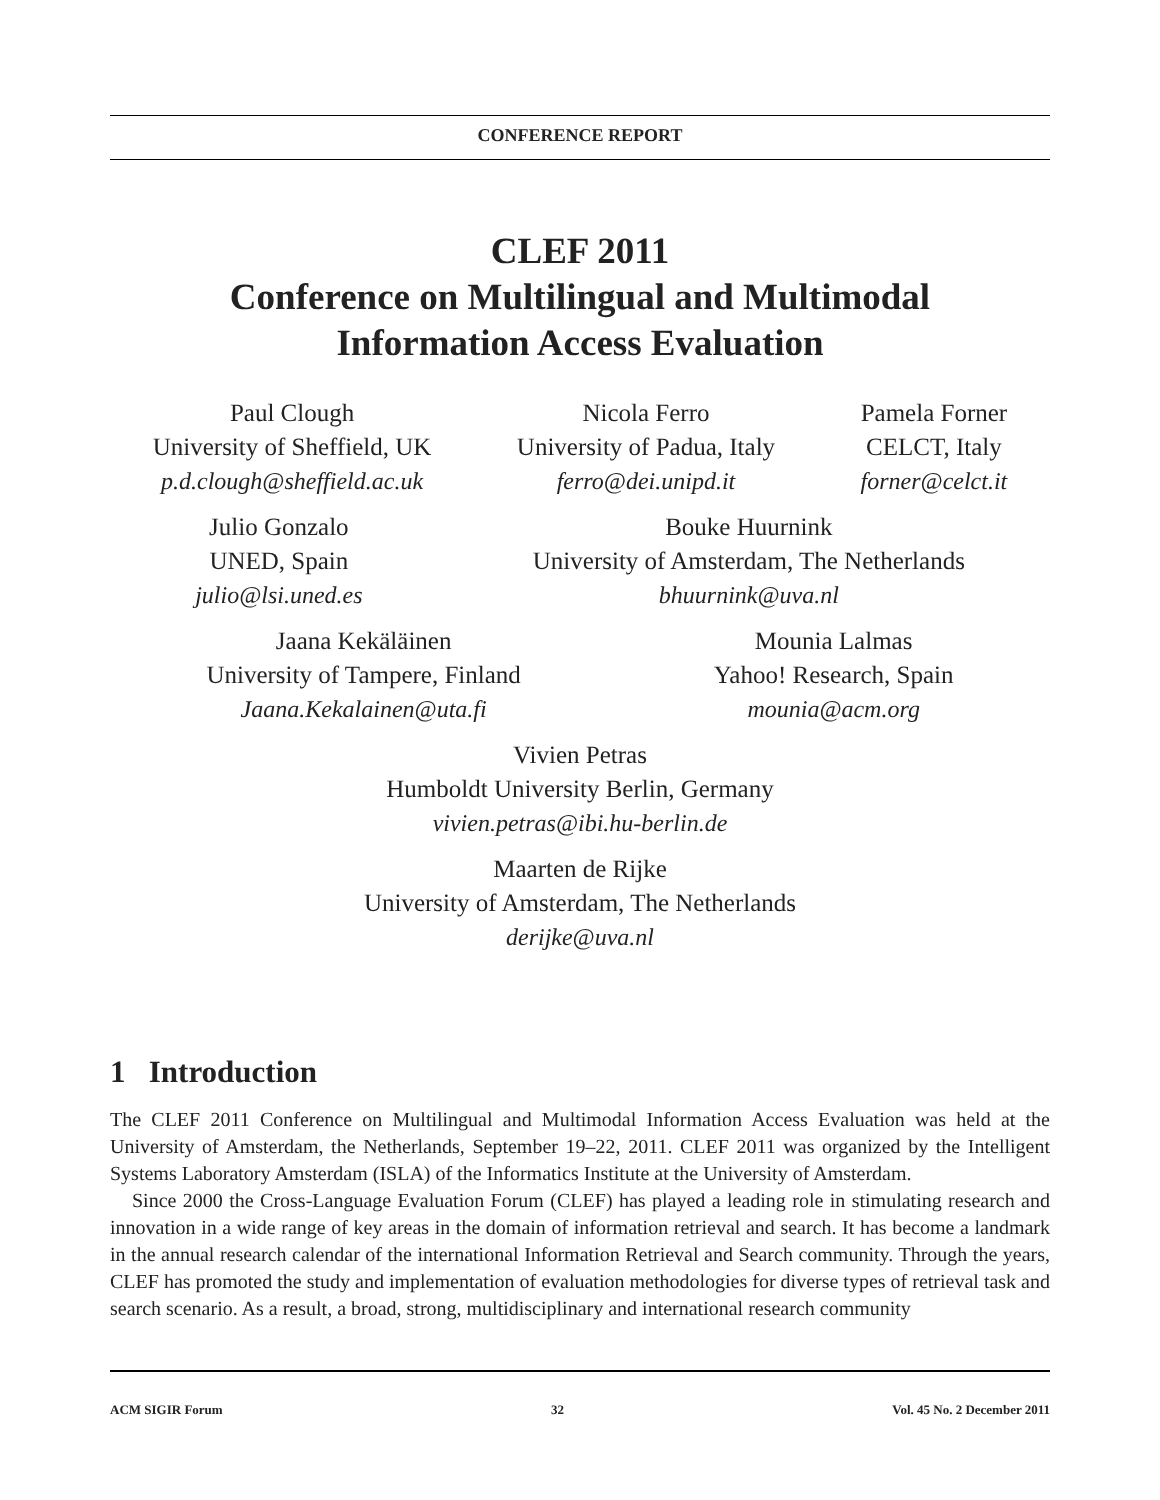CONFERENCE REPORT
CLEF 2011
Conference on Multilingual and Multimodal
Information Access Evaluation
Paul Clough
University of Sheffield, UK
p.d.clough@sheffield.ac.uk
Nicola Ferro
University of Padua, Italy
ferro@dei.unipd.it
Pamela Forner
CELCT, Italy
forner@celct.it
Julio Gonzalo
UNED, Spain
julio@lsi.uned.es
Bouke Huurnink
University of Amsterdam, The Netherlands
bhuurnink@uva.nl
Jaana Kekäläinen
University of Tampere, Finland
Jaana.Kekalainen@uta.fi
Mounia Lalmas
Yahoo! Research, Spain
mounia@acm.org
Vivien Petras
Humboldt University Berlin, Germany
vivien.petras@ibi.hu-berlin.de
Maarten de Rijke
University of Amsterdam, The Netherlands
derijke@uva.nl
1 Introduction
The CLEF 2011 Conference on Multilingual and Multimodal Information Access Evaluation was held at the University of Amsterdam, the Netherlands, September 19–22, 2011. CLEF 2011 was organized by the Intelligent Systems Laboratory Amsterdam (ISLA) of the Informatics Institute at the University of Amsterdam.
Since 2000 the Cross-Language Evaluation Forum (CLEF) has played a leading role in stimulating research and innovation in a wide range of key areas in the domain of information retrieval and search. It has become a landmark in the annual research calendar of the international Information Retrieval and Search community. Through the years, CLEF has promoted the study and implementation of evaluation methodologies for diverse types of retrieval task and search scenario. As a result, a broad, strong, multidisciplinary and international research community
ACM SIGIR Forum 32 Vol. 45 No. 2 December 2011